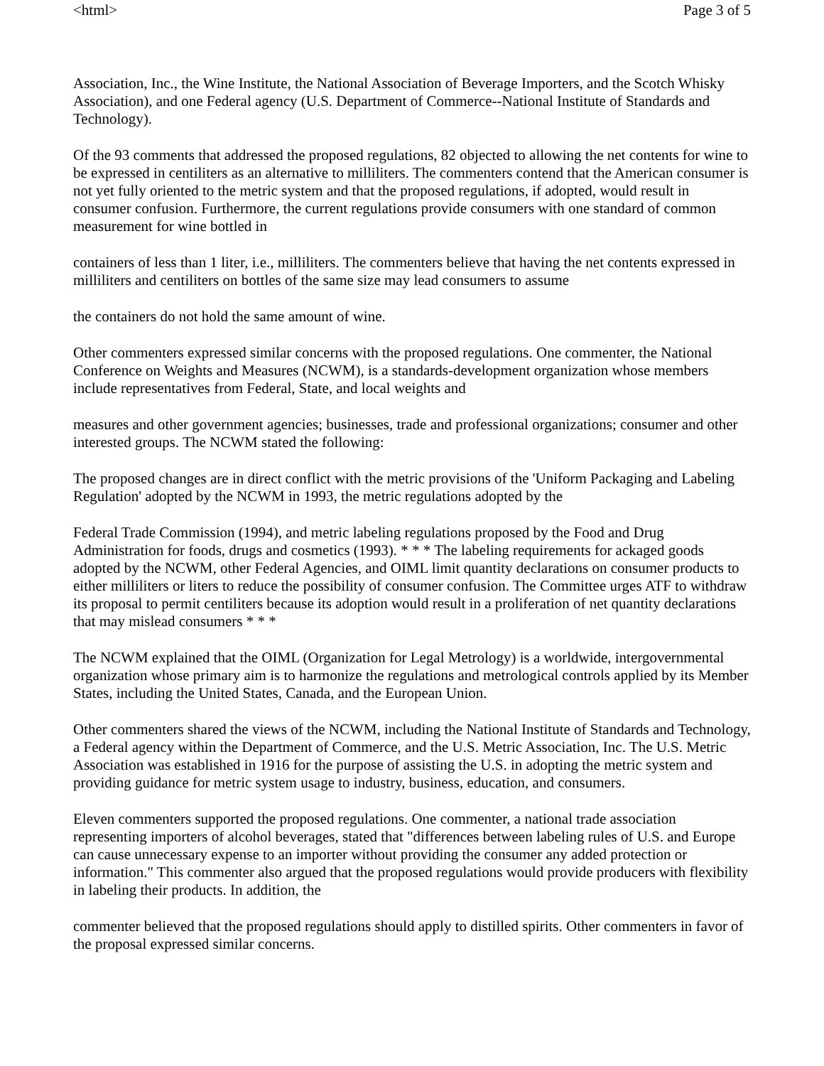<html> Page 3 of 5
Association, Inc., the Wine Institute, the National Association of Beverage Importers, and the Scotch Whisky Association), and one Federal agency (U.S. Department of Commerce--National Institute of Standards and Technology).
Of the 93 comments that addressed the proposed regulations, 82 objected to allowing the net contents for wine to be expressed in centiliters as an alternative to milliliters. The commenters contend that the American consumer is not yet fully oriented to the metric system and that the proposed regulations, if adopted, would result in consumer confusion. Furthermore, the current regulations provide consumers with one standard of common measurement for wine bottled in
containers of less than 1 liter, i.e., milliliters. The commenters believe that having the net contents expressed in milliliters and centiliters on bottles of the same size may lead consumers to assume
the containers do not hold the same amount of wine.
Other commenters expressed similar concerns with the proposed regulations. One commenter, the National Conference on Weights and Measures (NCWM), is a standards-development organization whose members include representatives from Federal, State, and local weights and
measures and other government agencies; businesses, trade and professional organizations; consumer and other interested groups. The NCWM stated the following:
The proposed changes are in direct conflict with the metric provisions of the 'Uniform Packaging and Labeling Regulation' adopted by the NCWM in 1993, the metric regulations adopted by the
Federal Trade Commission (1994), and metric labeling regulations proposed by the Food and Drug Administration for foods, drugs and cosmetics (1993). * * * The labeling requirements for ackaged goods adopted by the NCWM, other Federal Agencies, and OIML limit quantity declarations on consumer products to either milliliters or liters to reduce the possibility of consumer confusion. The Committee urges ATF to withdraw its proposal to permit centiliters because its adoption would result in a proliferation of net quantity declarations that may mislead consumers * * *
The NCWM explained that the OIML (Organization for Legal Metrology) is a worldwide, intergovernmental organization whose primary aim is to harmonize the regulations and metrological controls applied by its Member States, including the United States, Canada, and the European Union.
Other commenters shared the views of the NCWM, including the National Institute of Standards and Technology, a Federal agency within the Department of Commerce, and the U.S. Metric Association, Inc. The U.S. Metric Association was established in 1916 for the purpose of assisting the U.S. in adopting the metric system and providing guidance for metric system usage to industry, business, education, and consumers.
Eleven commenters supported the proposed regulations. One commenter, a national trade association representing importers of alcohol beverages, stated that "differences between labeling rules of U.S. and Europe can cause unnecessary expense to an importer without providing the consumer any added protection or information." This commenter also argued that the proposed regulations would provide producers with flexibility in labeling their products. In addition, the
commenter believed that the proposed regulations should apply to distilled spirits. Other commenters in favor of the proposal expressed similar concerns.